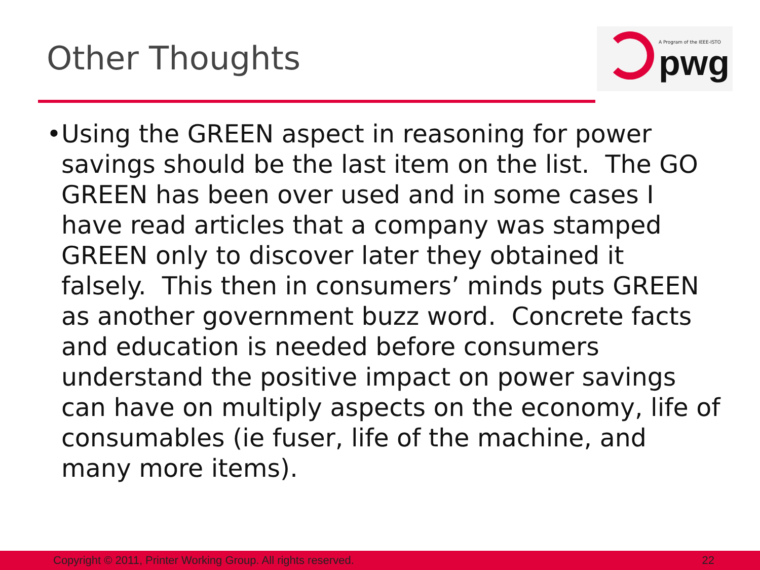Other Thoughts
A Program of the IEEE-ISTO
pwg
• Using the GREEN aspect in reasoning for power savings should be the last item on the list. The GO GREEN has been over used and in some cases I have read articles that a company was stamped GREEN only to discover later they obtained it falsely. This then in consumers’ minds puts GREEN as another government buzz word. Concrete facts and education is needed before consumers understand the positive impact on power savings can have on multiply aspects on the economy, life of consumables (ie fuser, life of the machine, and many more items).
Copyright © 2011, Printer Working Group. All rights reserved. 22